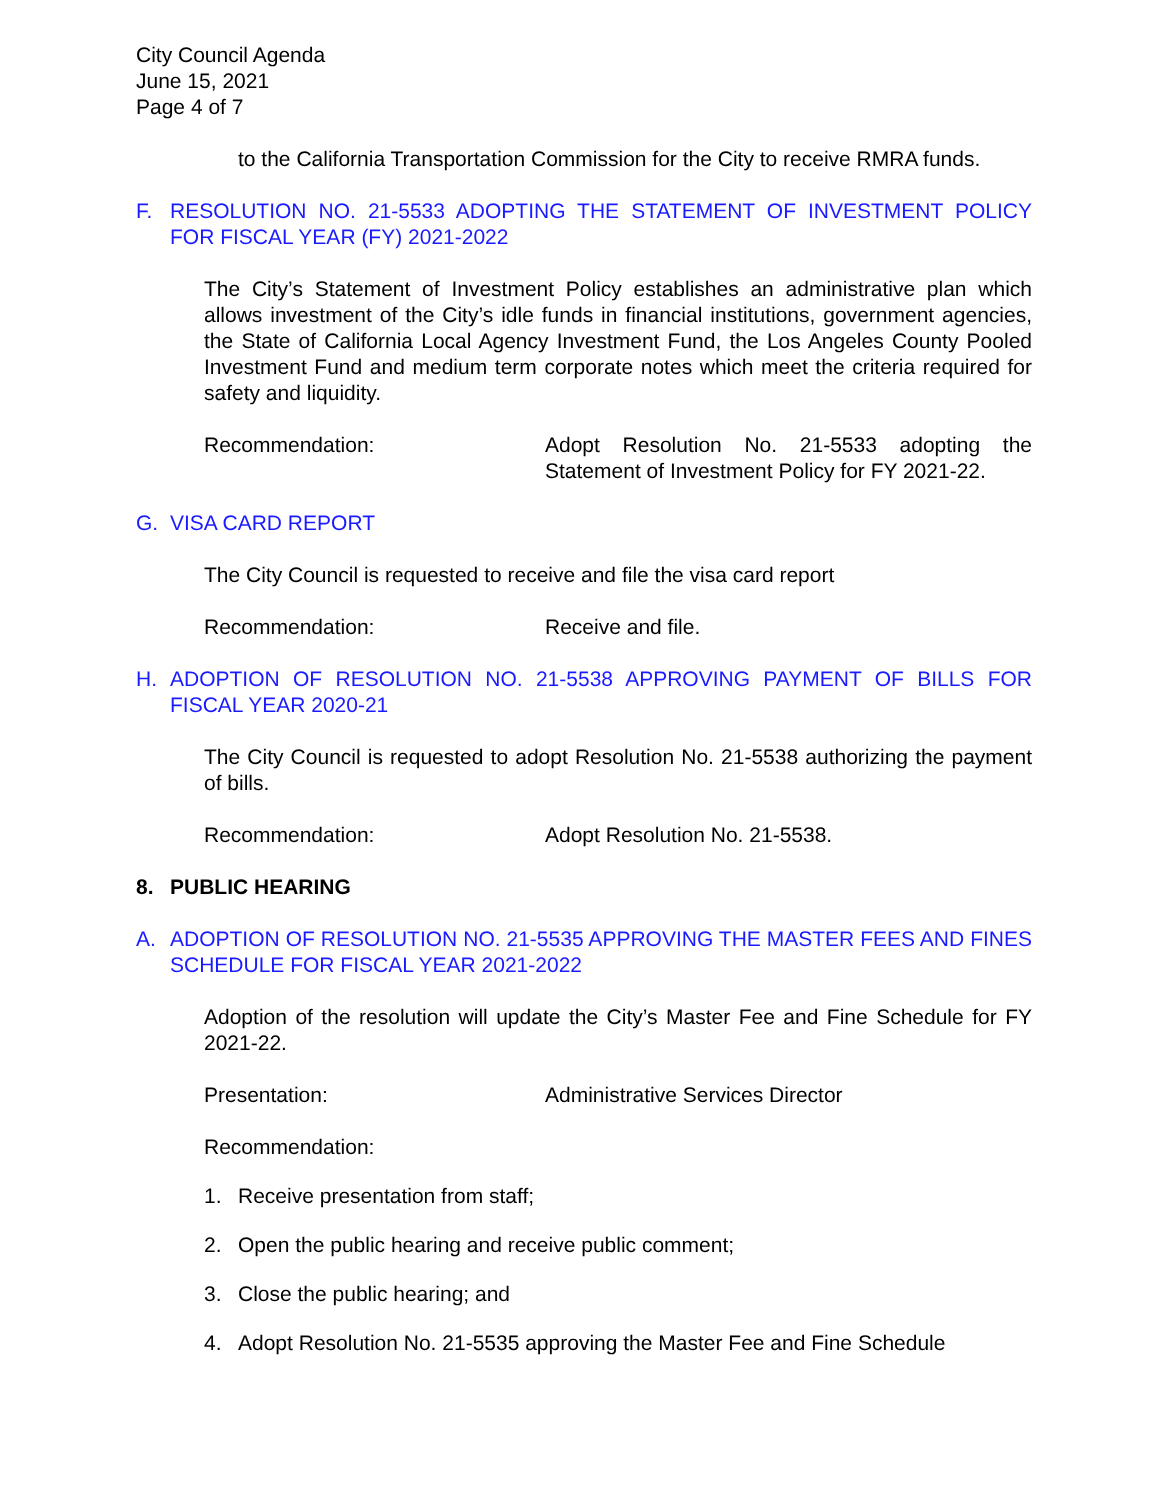City Council Agenda
June 15, 2021
Page 4 of 7
to the California Transportation Commission for the City to receive RMRA funds.
F. RESOLUTION NO. 21-5533 ADOPTING THE STATEMENT OF INVESTMENT POLICY FOR FISCAL YEAR (FY) 2021-2022
The City’s Statement of Investment Policy establishes an administrative plan which allows investment of the City’s idle funds in financial institutions, government agencies, the State of California Local Agency Investment Fund, the Los Angeles County Pooled Investment Fund and medium term corporate notes which meet the criteria required for safety and liquidity.
Recommendation: Adopt Resolution No. 21-5533 adopting the Statement of Investment Policy for FY 2021-22.
G. VISA CARD REPORT
The City Council is requested to receive and file the visa card report
Recommendation: Receive and file.
H. ADOPTION OF RESOLUTION NO. 21-5538 APPROVING PAYMENT OF BILLS FOR FISCAL YEAR 2020-21
The City Council is requested to adopt Resolution No. 21-5538 authorizing the payment of bills.
Recommendation: Adopt Resolution No. 21-5538.
8. PUBLIC HEARING
A. ADOPTION OF RESOLUTION NO. 21-5535 APPROVING THE MASTER FEES AND FINES SCHEDULE FOR FISCAL YEAR 2021-2022
Adoption of the resolution will update the City’s Master Fee and Fine Schedule for FY 2021-22.
Presentation: Administrative Services Director
Recommendation:
1. Receive presentation from staff;
2. Open the public hearing and receive public comment;
3. Close the public hearing; and
4. Adopt Resolution No. 21-5535 approving the Master Fee and Fine Schedule